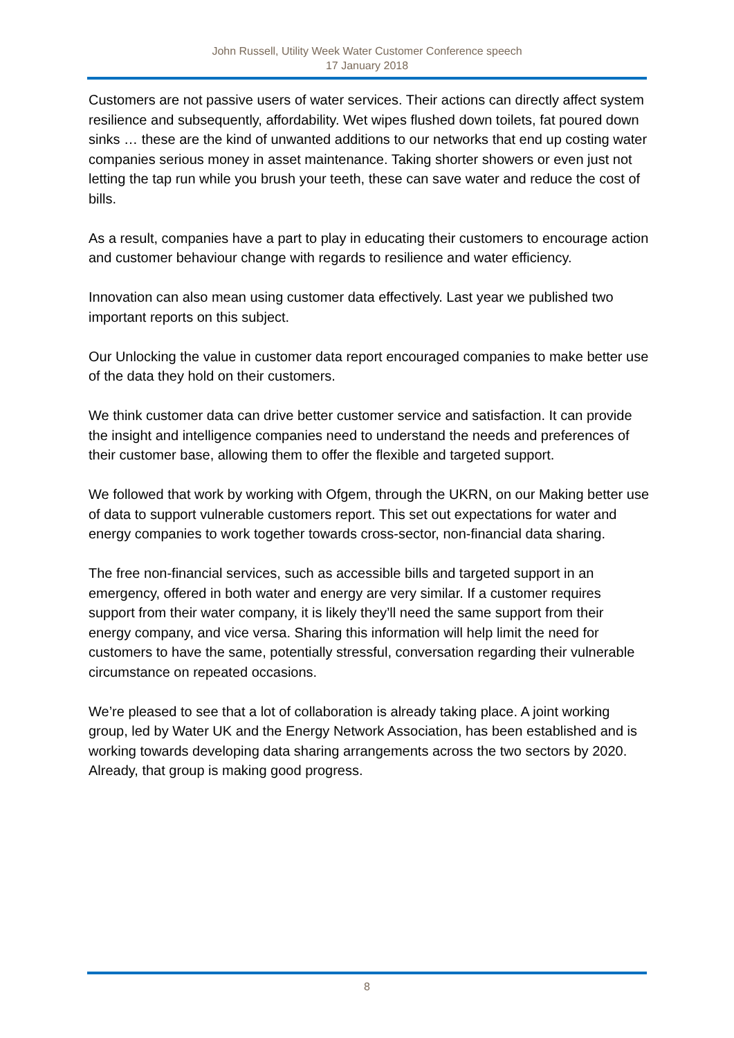John Russell, Utility Week Water Customer Conference speech
17 January 2018
Customers are not passive users of water services. Their actions can directly affect system resilience and subsequently, affordability. Wet wipes flushed down toilets, fat poured down sinks … these are the kind of unwanted additions to our networks that end up costing water companies serious money in asset maintenance. Taking shorter showers or even just not letting the tap run while you brush your teeth, these can save water and reduce the cost of bills.
As a result, companies have a part to play in educating their customers to encourage action and customer behaviour change with regards to resilience and water efficiency.
Innovation can also mean using customer data effectively. Last year we published two important reports on this subject.
Our Unlocking the value in customer data report encouraged companies to make better use of the data they hold on their customers.
We think customer data can drive better customer service and satisfaction. It can provide the insight and intelligence companies need to understand the needs and preferences of their customer base, allowing them to offer the flexible and targeted support.
We followed that work by working with Ofgem, through the UKRN, on our Making better use of data to support vulnerable customers report. This set out expectations for water and energy companies to work together towards cross-sector, non-financial data sharing.
The free non-financial services, such as accessible bills and targeted support in an emergency, offered in both water and energy are very similar. If a customer requires support from their water company, it is likely they’ll need the same support from their energy company, and vice versa. Sharing this information will help limit the need for customers to have the same, potentially stressful, conversation regarding their vulnerable circumstance on repeated occasions.
We’re pleased to see that a lot of collaboration is already taking place. A joint working group, led by Water UK and the Energy Network Association, has been established and is working towards developing data sharing arrangements across the two sectors by 2020. Already, that group is making good progress.
8